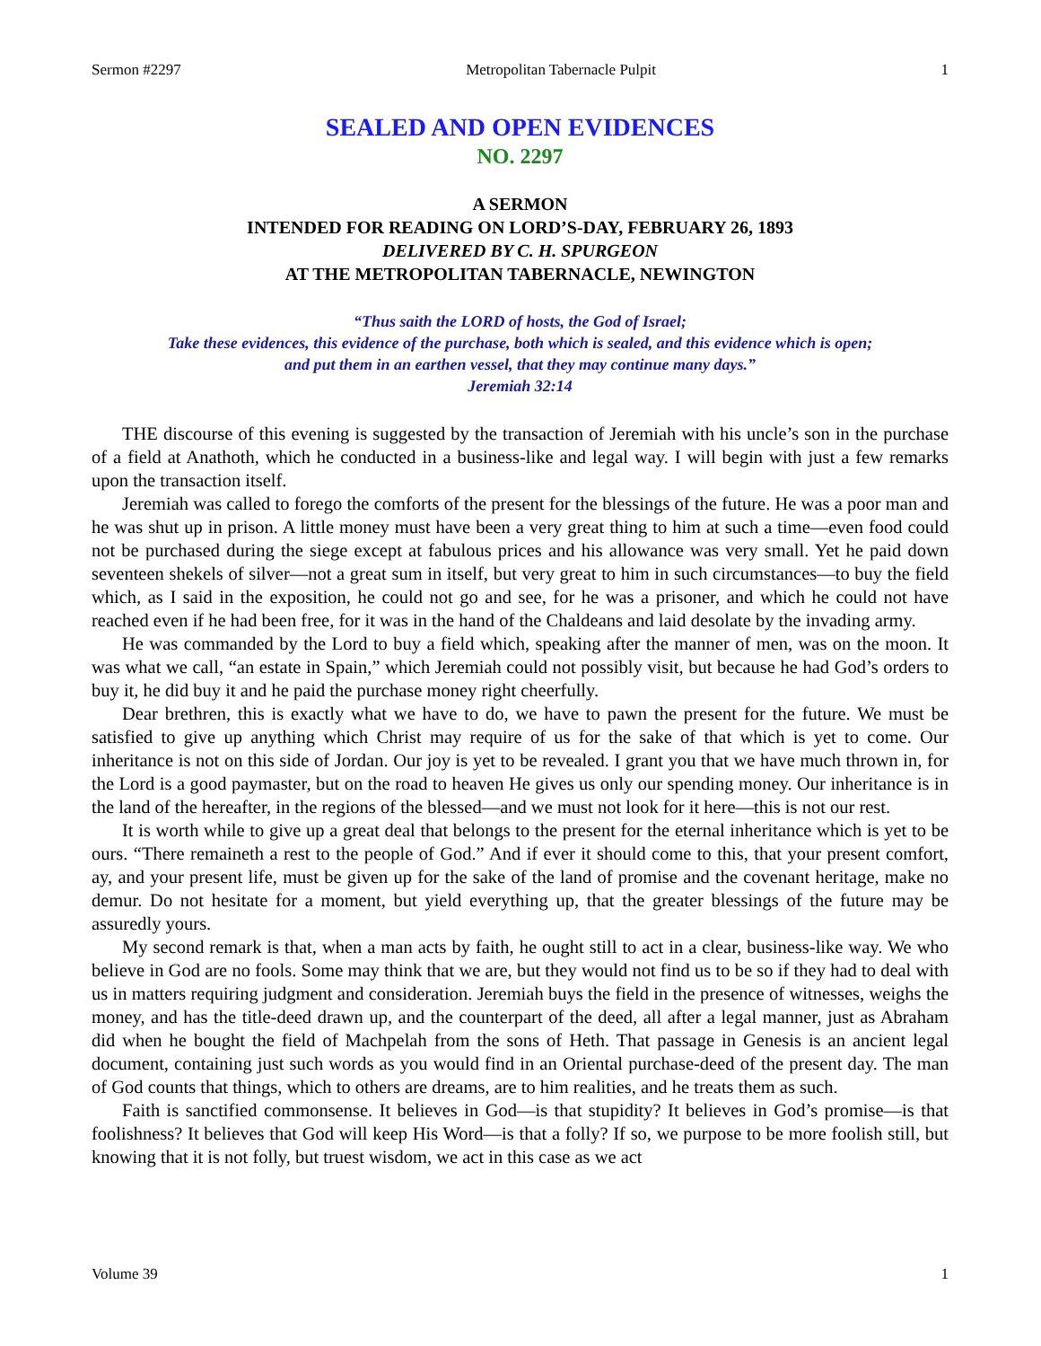Sermon #2297 Metropolitan Tabernacle Pulpit 1
SEALED AND OPEN EVIDENCES
NO. 2297
A SERMON
INTENDED FOR READING ON LORD’S-DAY, FEBRUARY 26, 1893
DELIVERED BY C. H. SPURGEON
AT THE METROPOLITAN TABERNACLE, NEWINGTON
“Thus saith the LORD of hosts, the God of Israel;
Take these evidences, this evidence of the purchase, both which is sealed, and this evidence which is open;
and put them in an earthen vessel, that they may continue many days.”
Jeremiah 32:14
THE discourse of this evening is suggested by the transaction of Jeremiah with his uncle’s son in the purchase of a field at Anathoth, which he conducted in a business-like and legal way. I will begin with just a few remarks upon the transaction itself.
Jeremiah was called to forego the comforts of the present for the blessings of the future. He was a poor man and he was shut up in prison. A little money must have been a very great thing to him at such a time—even food could not be purchased during the siege except at fabulous prices and his allowance was very small. Yet he paid down seventeen shekels of silver—not a great sum in itself, but very great to him in such circumstances—to buy the field which, as I said in the exposition, he could not go and see, for he was a prisoner, and which he could not have reached even if he had been free, for it was in the hand of the Chaldeans and laid desolate by the invading army.
He was commanded by the Lord to buy a field which, speaking after the manner of men, was on the moon. It was what we call, “an estate in Spain,” which Jeremiah could not possibly visit, but because he had God’s orders to buy it, he did buy it and he paid the purchase money right cheerfully.
Dear brethren, this is exactly what we have to do, we have to pawn the present for the future. We must be satisfied to give up anything which Christ may require of us for the sake of that which is yet to come. Our inheritance is not on this side of Jordan. Our joy is yet to be revealed. I grant you that we have much thrown in, for the Lord is a good paymaster, but on the road to heaven He gives us only our spending money. Our inheritance is in the land of the hereafter, in the regions of the blessed—and we must not look for it here—this is not our rest.
It is worth while to give up a great deal that belongs to the present for the eternal inheritance which is yet to be ours. “There remaineth a rest to the people of God.” And if ever it should come to this, that your present comfort, ay, and your present life, must be given up for the sake of the land of promise and the covenant heritage, make no demur. Do not hesitate for a moment, but yield everything up, that the greater blessings of the future may be assuredly yours.
My second remark is that, when a man acts by faith, he ought still to act in a clear, business-like way. We who believe in God are no fools. Some may think that we are, but they would not find us to be so if they had to deal with us in matters requiring judgment and consideration. Jeremiah buys the field in the presence of witnesses, weighs the money, and has the title-deed drawn up, and the counterpart of the deed, all after a legal manner, just as Abraham did when he bought the field of Machpelah from the sons of Heth. That passage in Genesis is an ancient legal document, containing just such words as you would find in an Oriental purchase-deed of the present day. The man of God counts that things, which to others are dreams, are to him realities, and he treats them as such.
Faith is sanctified commonsense. It believes in God—is that stupidity? It believes in God’s promise—is that foolishness? It believes that God will keep His Word—is that a folly? If so, we purpose to be more foolish still, but knowing that it is not folly, but truest wisdom, we act in this case as we act
Volume 39 1